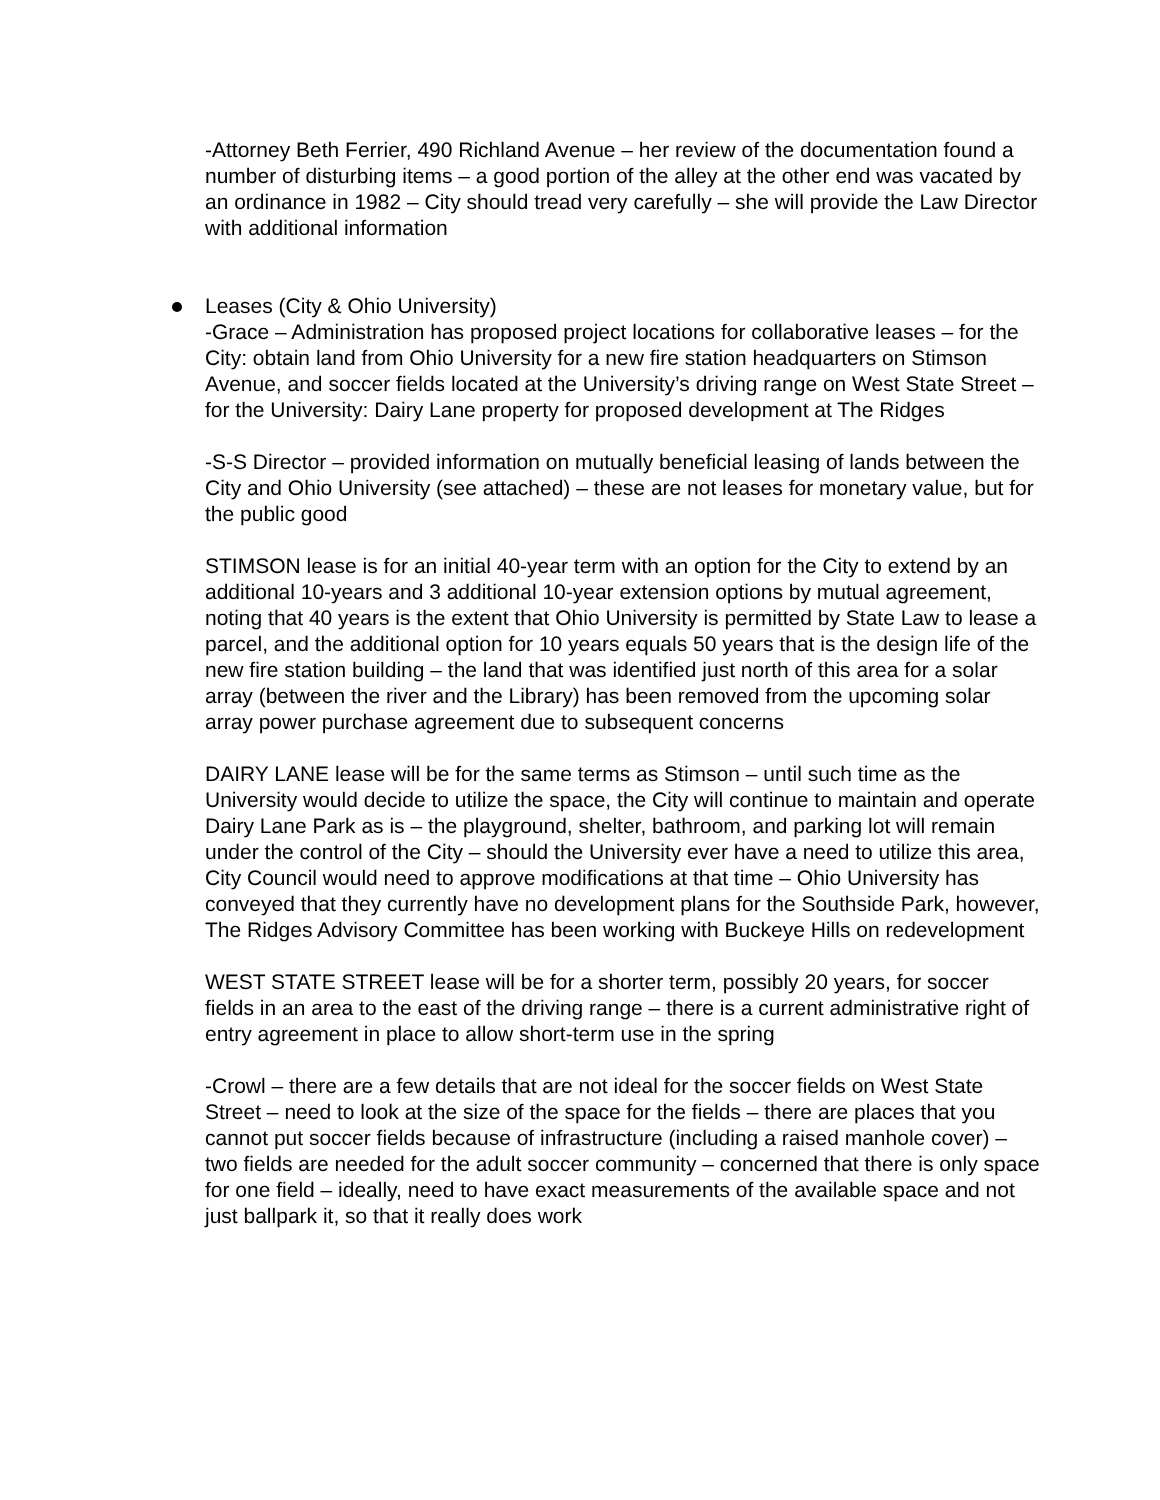-Attorney Beth Ferrier, 490 Richland Avenue – her review of the documentation found a number of disturbing items – a good portion of the alley at the other end was vacated by an ordinance in 1982 – City should tread very carefully – she will provide the Law Director with additional information
Leases (City & Ohio University)
-Grace – Administration has proposed project locations for collaborative leases – for the City: obtain land from Ohio University for a new fire station headquarters on Stimson Avenue, and soccer fields located at the University’s driving range on West State Street – for the University: Dairy Lane property for proposed development at The Ridges
-S-S Director – provided information on mutually beneficial leasing of lands between the City and Ohio University (see attached) – these are not leases for monetary value, but for the public good
STIMSON lease is for an initial 40-year term with an option for the City to extend by an additional 10-years and 3 additional 10-year extension options by mutual agreement, noting that 40 years is the extent that Ohio University is permitted by State Law to lease a parcel, and the additional option for 10 years equals 50 years that is the design life of the new fire station building – the land that was identified just north of this area for a solar array (between the river and the Library) has been removed from the upcoming solar array power purchase agreement due to subsequent concerns
DAIRY LANE lease will be for the same terms as Stimson – until such time as the University would decide to utilize the space, the City will continue to maintain and operate Dairy Lane Park as is – the playground, shelter, bathroom, and parking lot will remain under the control of the City – should the University ever have a need to utilize this area, City Council would need to approve modifications at that time – Ohio University has conveyed that they currently have no development plans for the Southside Park, however, The Ridges Advisory Committee has been working with Buckeye Hills on redevelopment
WEST STATE STREET lease will be for a shorter term, possibly 20 years, for soccer fields in an area to the east of the driving range – there is a current administrative right of entry agreement in place to allow short-term use in the spring
-Crowl – there are a few details that are not ideal for the soccer fields on West State Street – need to look at the size of the space for the fields – there are places that you cannot put soccer fields because of infrastructure (including a raised manhole cover) – two fields are needed for the adult soccer community – concerned that there is only space for one field – ideally, need to have exact measurements of the available space and not just ballpark it, so that it really does work